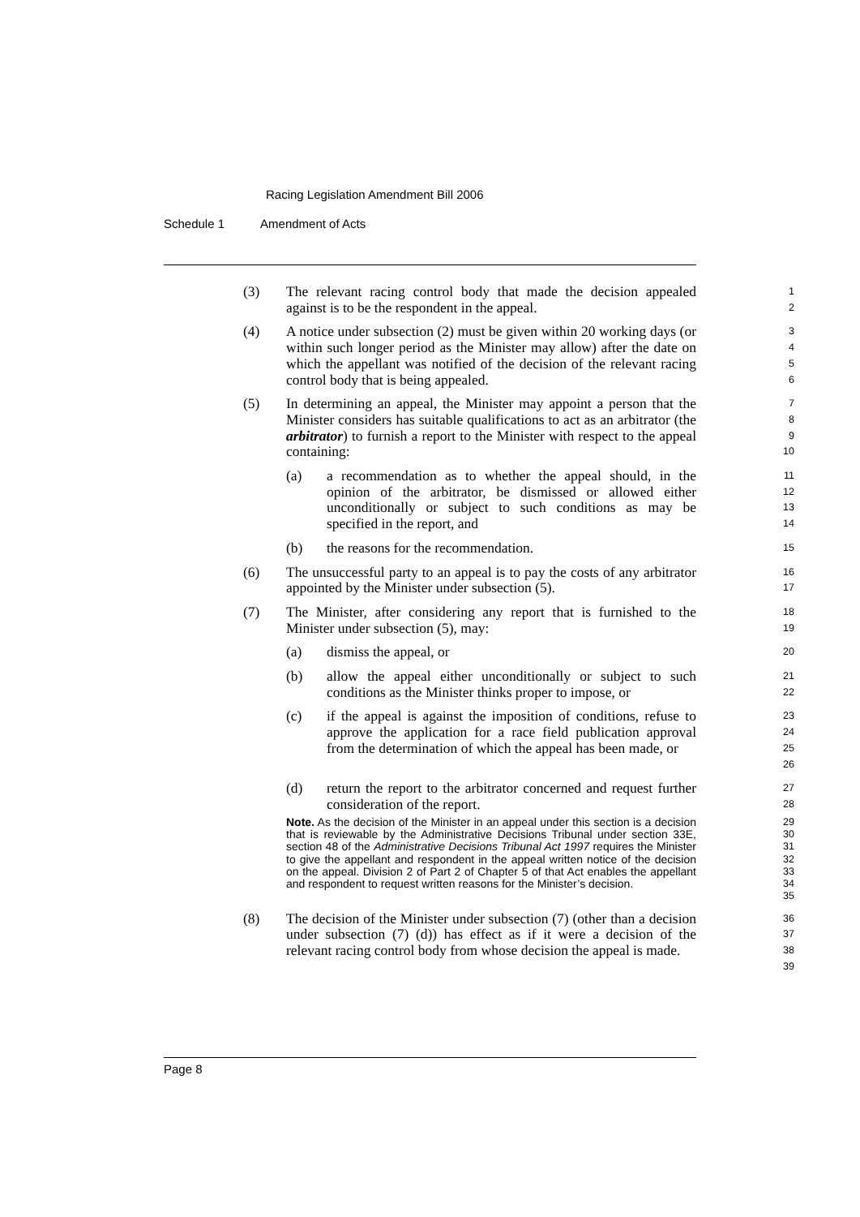Racing Legislation Amendment Bill 2006
Schedule 1 Amendment of Acts
(3) The relevant racing control body that made the decision appealed against is to be the respondent in the appeal.
1
2
(4) A notice under subsection (2) must be given within 20 working days (or within such longer period as the Minister may allow) after the date on which the appellant was notified of the decision of the relevant racing control body that is being appealed.
3
4
5
6
(5) In determining an appeal, the Minister may appoint a person that the Minister considers has suitable qualifications to act as an arbitrator (the arbitrator) to furnish a report to the Minister with respect to the appeal containing:
7
8
9
10
(a) a recommendation as to whether the appeal should, in the opinion of the arbitrator, be dismissed or allowed either unconditionally or subject to such conditions as may be specified in the report, and
11
12
13
14
(b) the reasons for the recommendation.
15
(6) The unsuccessful party to an appeal is to pay the costs of any arbitrator appointed by the Minister under subsection (5).
16
17
(7) The Minister, after considering any report that is furnished to the Minister under subsection (5), may:
18
19
(a) dismiss the appeal, or
20
(b) allow the appeal either unconditionally or subject to such conditions as the Minister thinks proper to impose, or
21
22
(c) if the appeal is against the imposition of conditions, refuse to approve the application for a race field publication approval from the determination of which the appeal has been made, or
23
24
25
26
(d) return the report to the arbitrator concerned and request further consideration of the report.
27
28
Note. As the decision of the Minister in an appeal under this section is a decision that is reviewable by the Administrative Decisions Tribunal under section 33E, section 48 of the Administrative Decisions Tribunal Act 1997 requires the Minister to give the appellant and respondent in the appeal written notice of the decision on the appeal. Division 2 of Part 2 of Chapter 5 of that Act enables the appellant and respondent to request written reasons for the Minister’s decision.
29
30
31
32
33
34
35
(8) The decision of the Minister under subsection (7) (other than a decision under subsection (7) (d)) has effect as if it were a decision of the relevant racing control body from whose decision the appeal is made.
36
37
38
39
Page 8